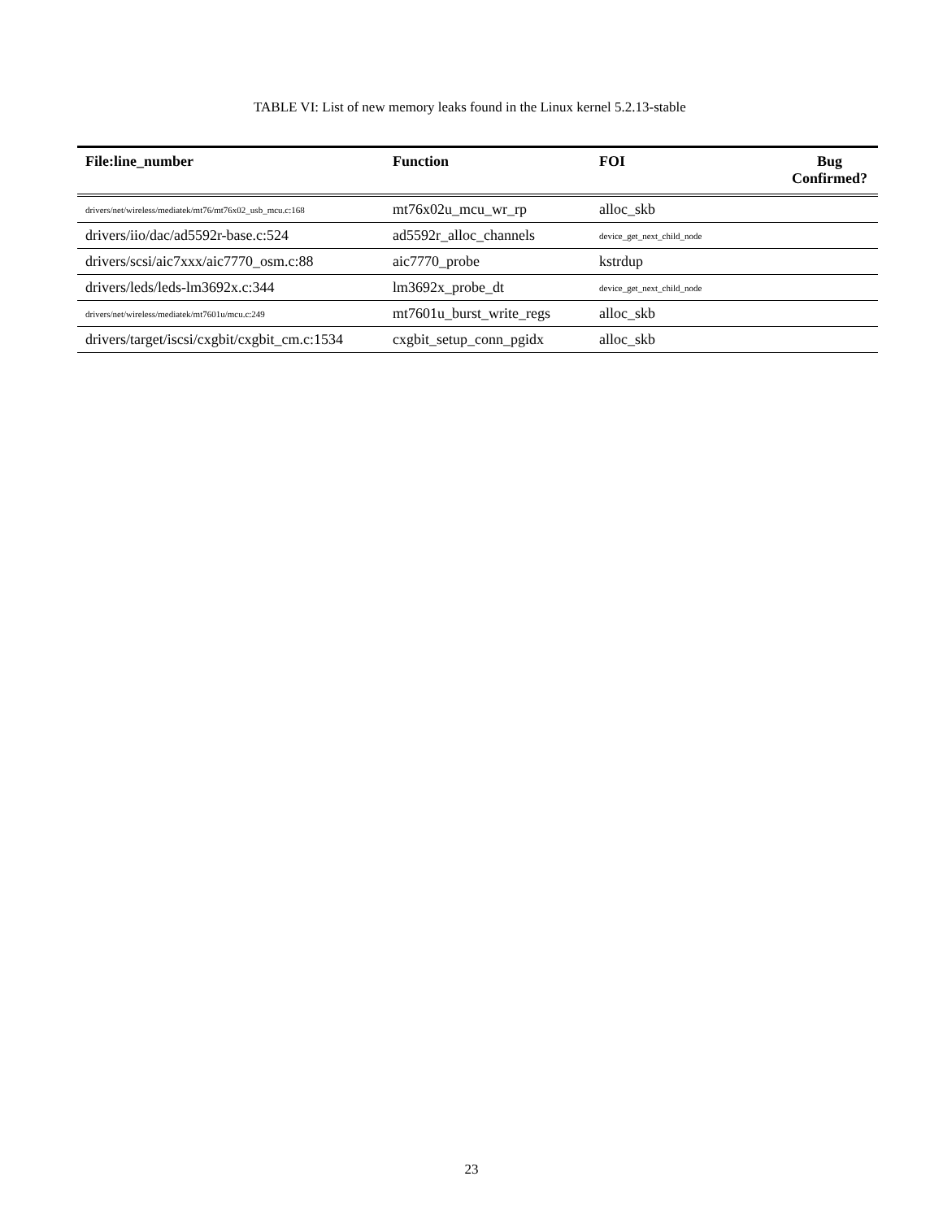TABLE VI: List of new memory leaks found in the Linux kernel 5.2.13-stable
| File:line_number | Function | FOI | Bug Confirmed? |
| --- | --- | --- | --- |
| drivers/net/wireless/mediatek/mt76/mt76x02_usb_mcu.c:168 | mt76x02u_mcu_wr_rp | alloc_skb | |
| drivers/iio/dac/ad5592r-base.c:524 | ad5592r_alloc_channels | device_get_next_child_node | |
| drivers/scsi/aic7xxx/aic7770_osm.c:88 | aic7770_probe | kstrdup | |
| drivers/leds/leds-lm3692x.c:344 | lm3692x_probe_dt | device_get_next_child_node | |
| drivers/net/wireless/mediatek/mt7601u/mcu.c:249 | mt7601u_burst_write_regs | alloc_skb | |
| drivers/target/iscsi/cxgbit/cxgbit_cm.c:1534 | cxgbit_setup_conn_pgidx | alloc_skb | |
23